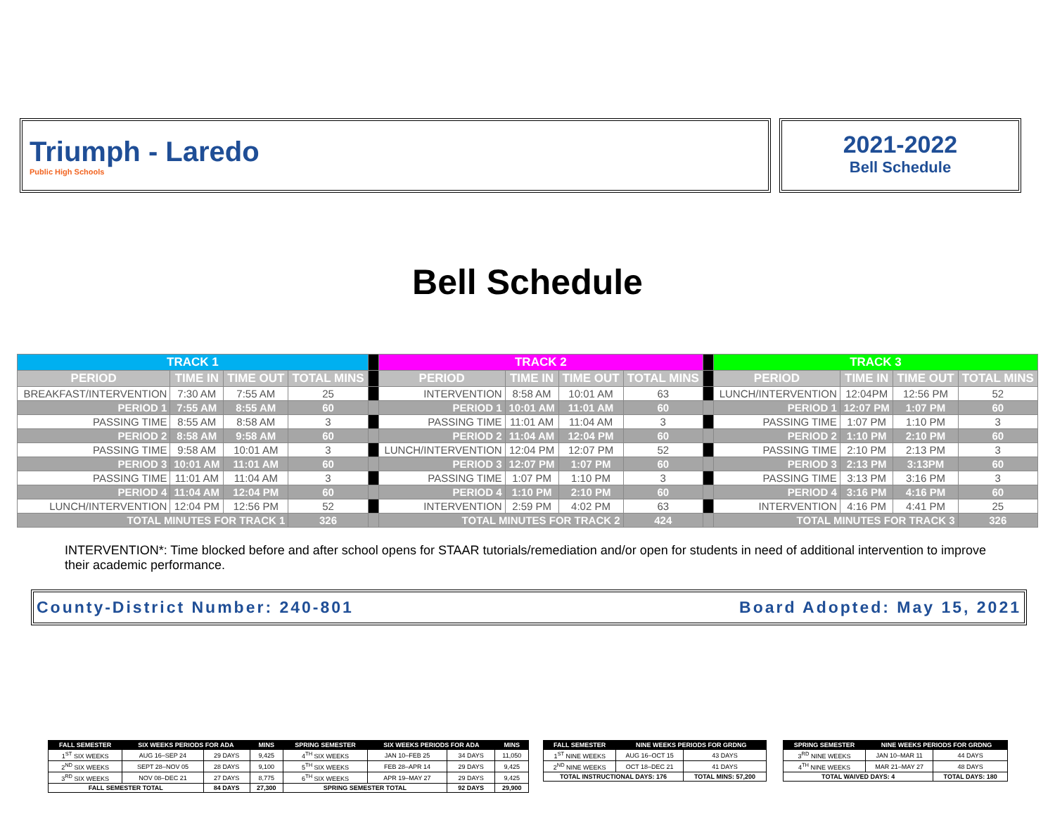Triumph - Laredo
Public High Schools
2021-2022
Bell Schedule
Bell Schedule
| TRACK 1 | | | | | TRACK 2 | | | | | TRACK 3 | | | |
| PERIOD | TIME IN | TIME OUT | TOTAL MINS | | PERIOD | TIME IN | TIME OUT | TOTAL MINS | | PERIOD | TIME IN | TIME OUT | TOTAL MINS |
| BREAKFAST/INTERVENTION | 7:30 AM | 7:55 AM | 25 | | INTERVENTION | 8:58 AM | 10:01 AM | 63 | | LUNCH/INTERVENTION | 12:04PM | 12:56 PM | 52 |
| PERIOD 1 | 7:55 AM | 8:55 AM | 60 | | PERIOD 1 | 10:01 AM | 11:01 AM | 60 | | PERIOD 1 | 12:07 PM | 1:07 PM | 60 |
| PASSING TIME | 8:55 AM | 8:58 AM | 3 | | PASSING TIME | 11:01 AM | 11:04 AM | 3 | | PASSING TIME | 1:07 PM | 1:10 PM | 3 |
| PERIOD 2 | 8:58 AM | 9:58 AM | 60 | | PERIOD 2 | 11:04 AM | 12:04 PM | 60 | | PERIOD 2 | 1:10 PM | 2:10 PM | 60 |
| PASSING TIME | 9:58 AM | 10:01 AM | 3 | | LUNCH/INTERVENTION | 12:04 PM | 12:07 PM | 52 | | PASSING TIME | 2:10 PM | 2:13 PM | 3 |
| PERIOD 3 | 10:01 AM | 11:01 AM | 60 | | PERIOD 3 | 12:07 PM | 1:07 PM | 60 | | PERIOD 3 | 2:13 PM | 3:13PM | 60 |
| PASSING TIME | 11:01 AM | 11:04 AM | 3 | | PASSING TIME | 1:07 PM | 1:10 PM | 3 | | PASSING TIME | 3:13 PM | 3:16 PM | 3 |
| PERIOD 4 | 11:04 AM | 12:04 PM | 60 | | PERIOD 4 | 1:10 PM | 2:10 PM | 60 | | PERIOD 4 | 3:16 PM | 4:16 PM | 60 |
| LUNCH/INTERVENTION | 12:04 PM | 12:56 PM | 52 | | INTERVENTION | 2:59 PM | 4:02 PM | 63 | | INTERVENTION | 4:16 PM | 4:41 PM | 25 |
| TOTAL MINUTES FOR TRACK 1 | | | 326 | | TOTAL MINUTES FOR TRACK 2 | | | 424 | | TOTAL MINUTES FOR TRACK 3 | | | 326 |
INTERVENTION*: Time blocked before and after school opens for STAAR tutorials/remediation and/or open for students in need of additional intervention to improve their academic performance.
County-District Number: 240-801 Board Adopted: May 15, 2021
| FALL SEMESTER | SIX WEEKS PERIODS FOR ADA | | MINS | SPRING SEMESTER | SIX WEEKS PERIODS FOR ADA | | MINS |
| 1<sup>ST</sup> SIX WEEKS | AUG 16–SEP 24 | 29 DAYS | 9,425 | 4<sup>TH</sup> SIX WEEKS | JAN 10–FEB 25 | 34 DAYS | 11,050 |
| 2<sup>ND</sup> SIX WEEKS | SEPT 28–NOV 05 | 28 DAYS | 9,100 | 5<sup>TH</sup> SIX WEEKS | FEB 28–APR 14 | 29 DAYS | 9,425 |
| 3<sup>RD</sup> SIX WEEKS | NOV 08–DEC 21 | 27 DAYS | 8,775 | 6<sup>TH</sup> SIX WEEKS | APR 19–MAY 27 | 29 DAYS | 9,425 |
| FALL SEMESTER TOTAL | | 84 DAYS | 27,300 | SPRING SEMESTER TOTAL | | 92 DAYS | 29,900 |
| FALL SEMESTER | NINE WEEKS PERIODS FOR GRDNG | |
| 1<sup>ST</sup> NINE WEEKS | AUG 16–OCT 15 | 43 DAYS |
| 2<sup>ND</sup> NINE WEEKS | OCT 18–DEC 21 | 41 DAYS |
| TOTAL INSTRUCTIONAL DAYS: 176 | | TOTAL MINS: 57,200 |
| SPRING SEMESTER | NINE WEEKS PERIODS FOR GRDNG | |
| 3<sup>RD</sup> NINE WEEKS | JAN 10–MAR 11 | 44 DAYS |
| 4<sup>TH</sup> NINE WEEKS | MAR 21–MAY 27 | 48 DAYS |
| TOTAL WAIVED DAYS: 4 | | TOTAL DAYS: 180 |